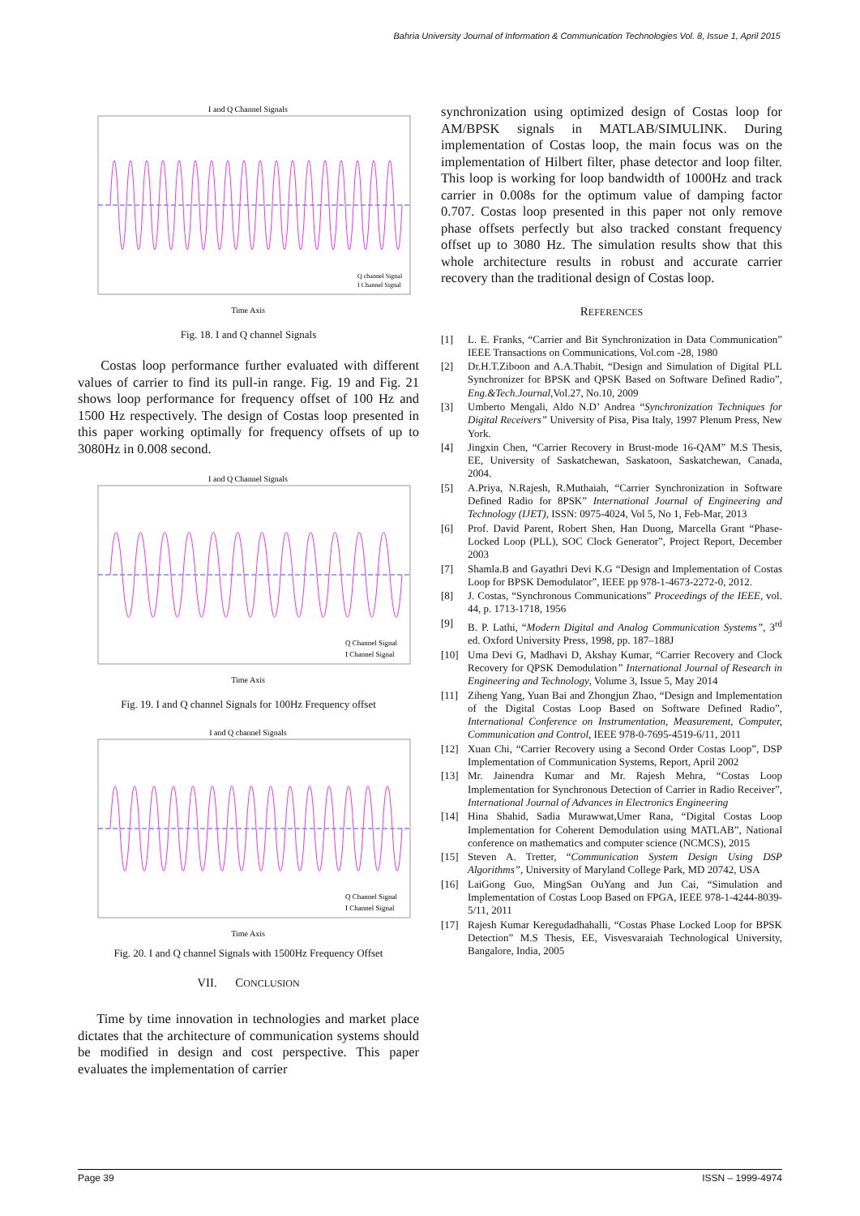Bahria University Journal of Information & Communication Technologies Vol. 8, Issue 1, April 2015
I and Q Channel Signals
Time Axis
Q channel Signal
I Channel Signal
Fig. 18. I and Q channel Signals
Costas loop performance further evaluated with different values of carrier to find its pull-in range. Fig. 19 and Fig. 21 shows loop performance for frequency offset of 100 Hz and 1500 Hz respectively. The design of Costas loop presented in this paper working optimally for frequency offsets of up to 3080Hz in 0.008 second.
I and Q Channel Signals
Time Axis
Q Channel Signal
I Channel Signal
Fig. 19. I and Q channel Signals for 100Hz Frequency offset
I and Q channel Signals
Time Axis
Q Channel Signal
I Channel Signal
Fig. 20. I and Q channel Signals with 1500Hz Frequency Offset
VII. CONCLUSION
Time by time innovation in technologies and market place dictates that the architecture of communication systems should be modified in design and cost perspective. This paper evaluates the implementation of carrier
synchronization using optimized design of Costas loop for AM/BPSK signals in MATLAB/SIMULINK. During implementation of Costas loop, the main focus was on the implementation of Hilbert filter, phase detector and loop filter. This loop is working for loop bandwidth of 1000Hz and track carrier in 0.008s for the optimum value of damping factor 0.707. Costas loop presented in this paper not only remove phase offsets perfectly but also tracked constant frequency offset up to 3080 Hz. The simulation results show that this whole architecture results in robust and accurate carrier recovery than the traditional design of Costas loop.
REFERENCES
[1] L. E. Franks, “Carrier and Bit Synchronization in Data Communication” IEEE Transactions on Communications, Vol.com -28, 1980
[2] Dr.H.T.Ziboon and A.A.Thabit, “Design and Simulation of Digital PLL Synchronizer for BPSK and QPSK Based on Software Defined Radio”, Eng.&Tech.Journal,Vol.27, No.10, 2009
[3] Umberto Mengali, Aldo N.D’ Andrea “Synchronization Techniques for Digital Receivers” University of Pisa, Pisa Italy, 1997 Plenum Press, New York.
[4] Jingxin Chen, “Carrier Recovery in Brust-mode 16-QAM” M.S Thesis, EE, University of Saskatchewan, Saskatoon, Saskatchewan, Canada, 2004.
[5] A.Priya, N.Rajesh, R.Muthaiah, “Carrier Synchronization in Software Defined Radio for 8PSK” International Journal of Engineering and Technology (IJET), ISSN: 0975-4024, Vol 5, No 1, Feb-Mar, 2013
[6] Prof. David Parent, Robert Shen, Han Duong, Marcella Grant “Phase-Locked Loop (PLL), SOC Clock Generator”, Project Report, December 2003
[7] Shamla.B and Gayathri Devi K.G “Design and Implementation of Costas Loop for BPSK Demodulator”, IEEE pp 978-1-4673-2272-0, 2012.
[8] J. Costas, “Synchronous Communications” Proceedings of the IEEE, vol. 44, p. 1713-1718, 1956
[9] B. P. Lathi, “Modern Digital and Analog Communication Systems”, 3<sup>rd</sup> ed. Oxford University Press, 1998, pp. 187–188J
[10] Uma Devi G, Madhavi D, Akshay Kumar, “Carrier Recovery and Clock Recovery for QPSK Demodulation” International Journal of Research in Engineering and Technology, Volume 3, Issue 5, May 2014
[11] Ziheng Yang, Yuan Bai and Zhongjun Zhao, “Design and Implementation of the Digital Costas Loop Based on Software Defined Radio”, International Conference on Instrumentation, Measurement, Computer, Communication and Control, IEEE 978-0-7695-4519-6/11, 2011
[12] Xuan Chi, “Carrier Recovery using a Second Order Costas Loop”, DSP Implementation of Communication Systems, Report, April 2002
[13] Mr. Jainendra Kumar and Mr. Rajesh Mehra, “Costas Loop Implementation for Synchronous Detection of Carrier in Radio Receiver”, International Journal of Advances in Electronics Engineering
[14] Hina Shahid, Sadia Murawwat,Umer Rana, “Digital Costas Loop Implementation for Coherent Demodulation using MATLAB”, National conference on mathematics and computer science (NCMCS), 2015
[15] Steven A. Tretter, “Communication System Design Using DSP Algorithms”, University of Maryland College Park, MD 20742, USA
[16] LaiGong Guo, MingSan OuYang and Jun Cai, “Simulation and Implementation of Costas Loop Based on FPGA, IEEE 978-1-4244-8039-5/11, 2011
[17] Rajesh Kumar Keregudadhahalli, “Costas Phase Locked Loop for BPSK Detection” M.S Thesis, EE, Visvesvaraiah Technological University, Bangalore, India, 2005
Page 39 ISSN – 1999-4974